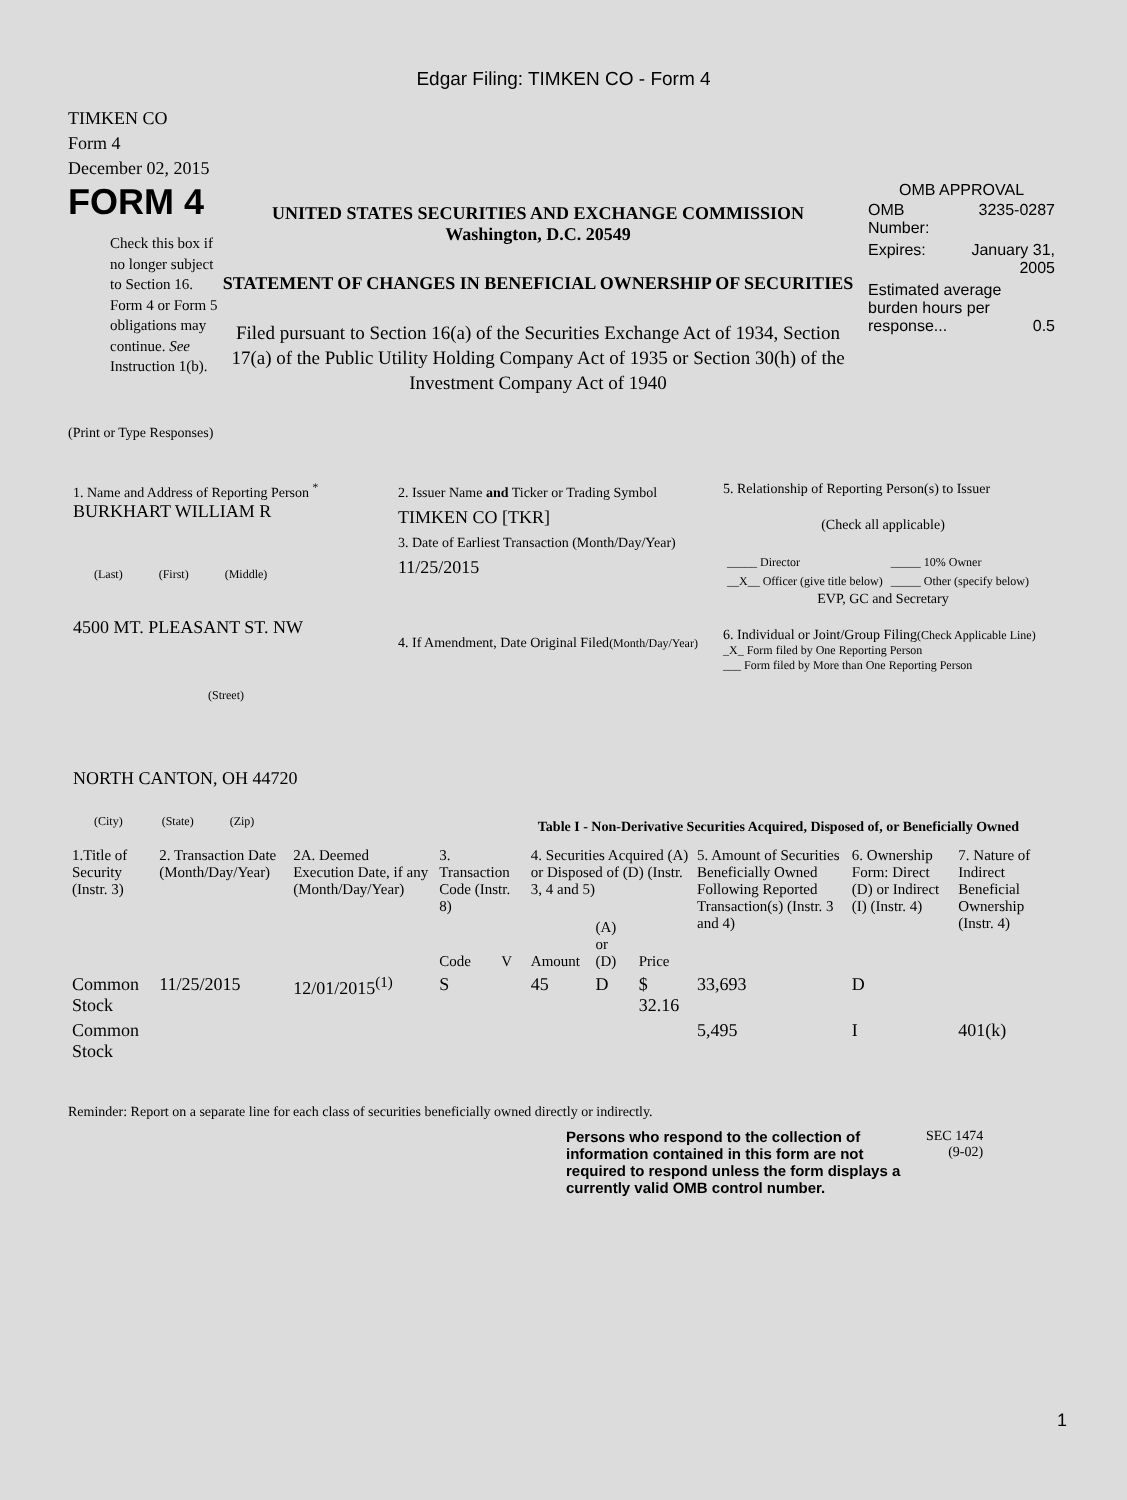Edgar Filing: TIMKEN CO - Form 4
TIMKEN CO
Form 4
December 02, 2015
FORM 4
Check this box if no longer subject to Section 16. Form 4 or Form 5 obligations may continue. See Instruction 1(b).
UNITED STATES SECURITIES AND EXCHANGE COMMISSION
Washington, D.C. 20549
STATEMENT OF CHANGES IN BENEFICIAL OWNERSHIP OF SECURITIES
Filed pursuant to Section 16(a) of the Securities Exchange Act of 1934, Section 17(a) of the Public Utility Holding Company Act of 1935 or Section 30(h) of the Investment Company Act of 1940
OMB APPROVAL
| OMB Number: | 3235-0287 |
| Expires: | January 31, 2005 |
| Estimated average burden hours per response... 0.5 | |
(Print or Type Responses)
1. Name and Address of Reporting Person <sup>*</sup>
BURKHART WILLIAM R
(Last) (First) (Middle)
4500 MT. PLEASANT ST. NW
(Street)
NORTH CANTON, OH 44720
(City) (State) (Zip)
2. Issuer Name and Ticker or Trading Symbol
TIMKEN CO [TKR]
3. Date of Earliest Transaction (Month/Day/Year)
11/25/2015
4. If Amendment, Date Original Filed(Month/Day/Year)
5. Relationship of Reporting Person(s) to Issuer
(Check all applicable)
| _____ Director | _____ 10% Owner |
| __X__ Officer (give title below) | _____ Other (specify below) |
EVP, GC and Secretary
6. Individual or Joint/Group Filing(Check Applicable Line)
_X_ Form filed by One Reporting Person
___ Form filed by More than One Reporting Person
Table I - Non-Derivative Securities Acquired, Disposed of, or Beneficially Owned
| 1.Title of Security (Instr. 3) | 2. Transaction Date (Month/Day/Year) | 2A. Deemed Execution Date, if any (Month/Day/Year) | 3. Transaction Code (Instr. 8) | | 4. Securities Acquired (A) or Disposed of (D) (Instr. 3, 4 and 5) | | | 5. Amount of Securities Beneficially Owned Following Reported Transaction(s) (Instr. 3 and 4) | 6. Ownership Form: Direct (D) or Indirect (I) (Instr. 4) | 7. Nature of Indirect Beneficial Ownership (Instr. 4) |
| --- | --- | --- | --- | --- | --- | --- | --- | --- | --- | --- |
| | | | Code | V | Amount | (A) or (D) | Price | | | |
| Common Stock | 11/25/2015 | 12/01/2015<sup>(1)</sup> | S | | 45 | D | $ 32.16 | 33,693 | D | |
| Common Stock | | | | | | | | 5,495 | I | 401(k) |
Reminder: Report on a separate line for each class of securities beneficially owned directly or indirectly.
Persons who respond to the collection of information contained in this form are not required to respond unless the form displays a currently valid OMB control number.
SEC 1474
(9-02)
1